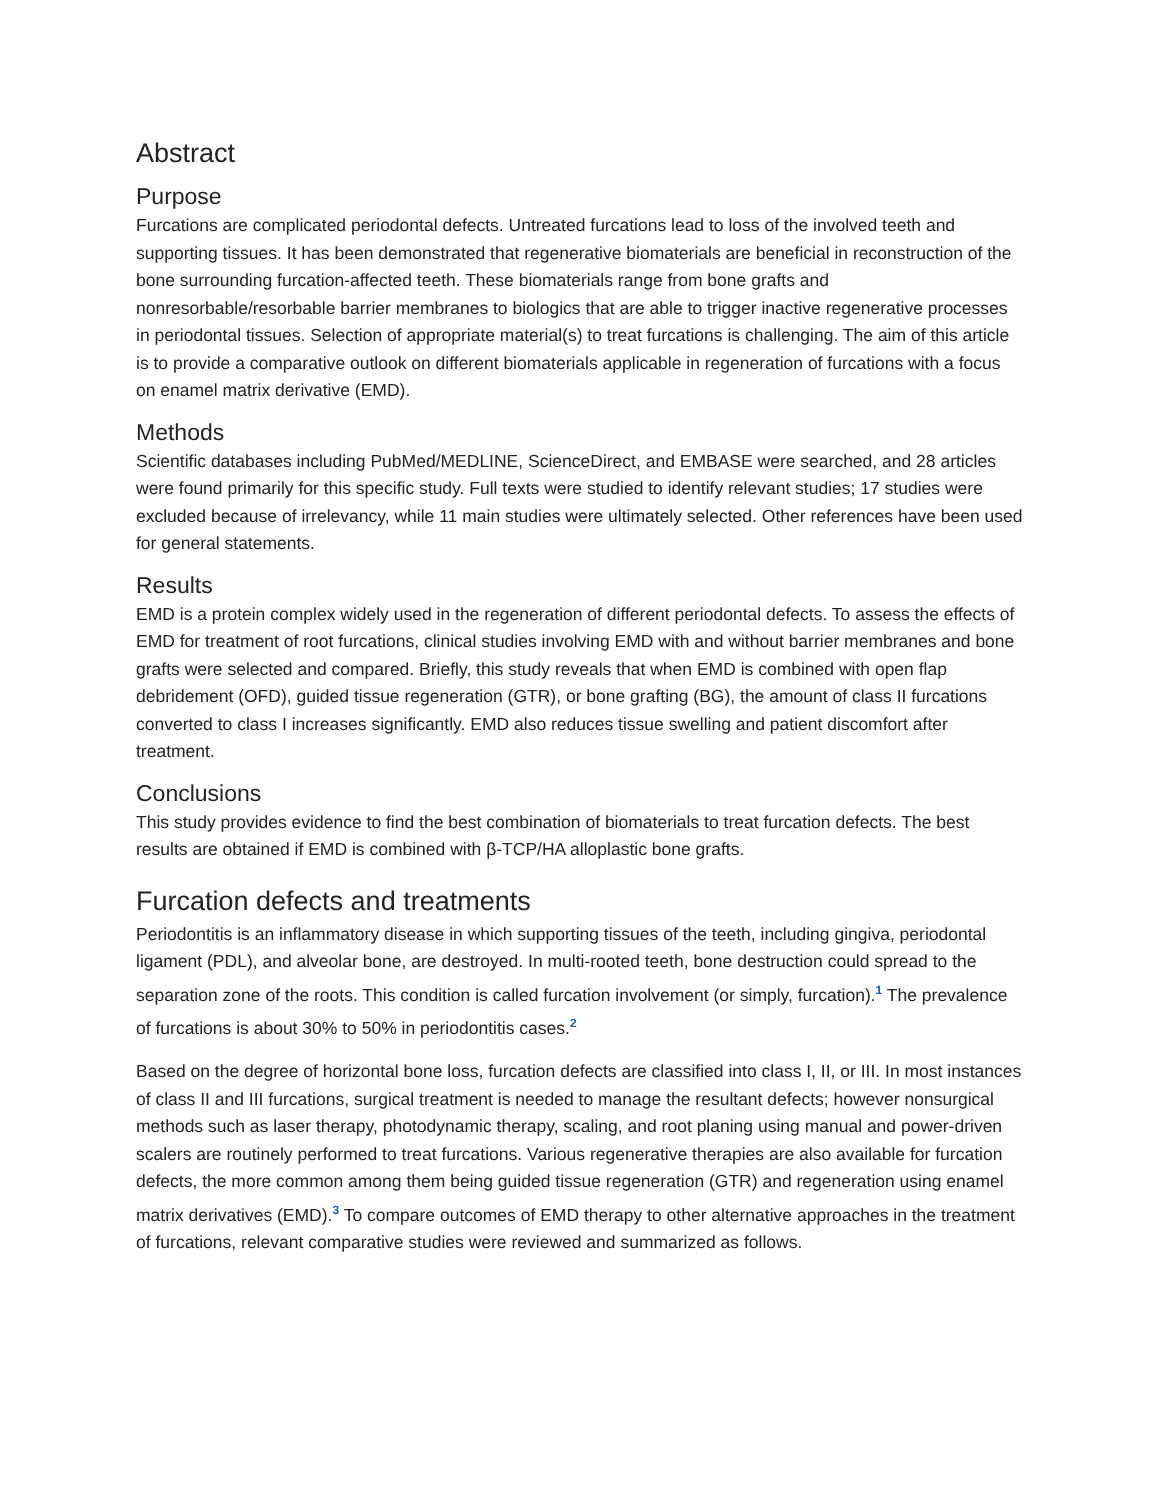Abstract
Purpose
Furcations are complicated periodontal defects. Untreated furcations lead to loss of the involved teeth and supporting tissues. It has been demonstrated that regenerative biomaterials are beneficial in reconstruction of the bone surrounding furcation-affected teeth. These biomaterials range from bone grafts and nonresorbable/resorbable barrier membranes to biologics that are able to trigger inactive regenerative processes in periodontal tissues. Selection of appropriate material(s) to treat furcations is challenging. The aim of this article is to provide a comparative outlook on different biomaterials applicable in regeneration of furcations with a focus on enamel matrix derivative (EMD).
Methods
Scientific databases including PubMed/MEDLINE, ScienceDirect, and EMBASE were searched, and 28 articles were found primarily for this specific study. Full texts were studied to identify relevant studies; 17 studies were excluded because of irrelevancy, while 11 main studies were ultimately selected. Other references have been used for general statements.
Results
EMD is a protein complex widely used in the regeneration of different periodontal defects. To assess the effects of EMD for treatment of root furcations, clinical studies involving EMD with and without barrier membranes and bone grafts were selected and compared. Briefly, this study reveals that when EMD is combined with open flap debridement (OFD), guided tissue regeneration (GTR), or bone grafting (BG), the amount of class II furcations converted to class I increases significantly. EMD also reduces tissue swelling and patient discomfort after treatment.
Conclusions
This study provides evidence to find the best combination of biomaterials to treat furcation defects. The best results are obtained if EMD is combined with β-TCP/HA alloplastic bone grafts.
Furcation defects and treatments
Periodontitis is an inflammatory disease in which supporting tissues of the teeth, including gingiva, periodontal ligament (PDL), and alveolar bone, are destroyed. In multi-rooted teeth, bone destruction could spread to the separation zone of the roots. This condition is called furcation involvement (or simply, furcation).<sup>1</sup> The prevalence of furcations is about 30% to 50% in periodontitis cases.<sup>2</sup>
Based on the degree of horizontal bone loss, furcation defects are classified into class I, II, or III. In most instances of class II and III furcations, surgical treatment is needed to manage the resultant defects; however nonsurgical methods such as laser therapy, photodynamic therapy, scaling, and root planing using manual and power-driven scalers are routinely performed to treat furcations. Various regenerative therapies are also available for furcation defects, the more common among them being guided tissue regeneration (GTR) and regeneration using enamel matrix derivatives (EMD).<sup>3</sup> To compare outcomes of EMD therapy to other alternative approaches in the treatment of furcations, relevant comparative studies were reviewed and summarized as follows.